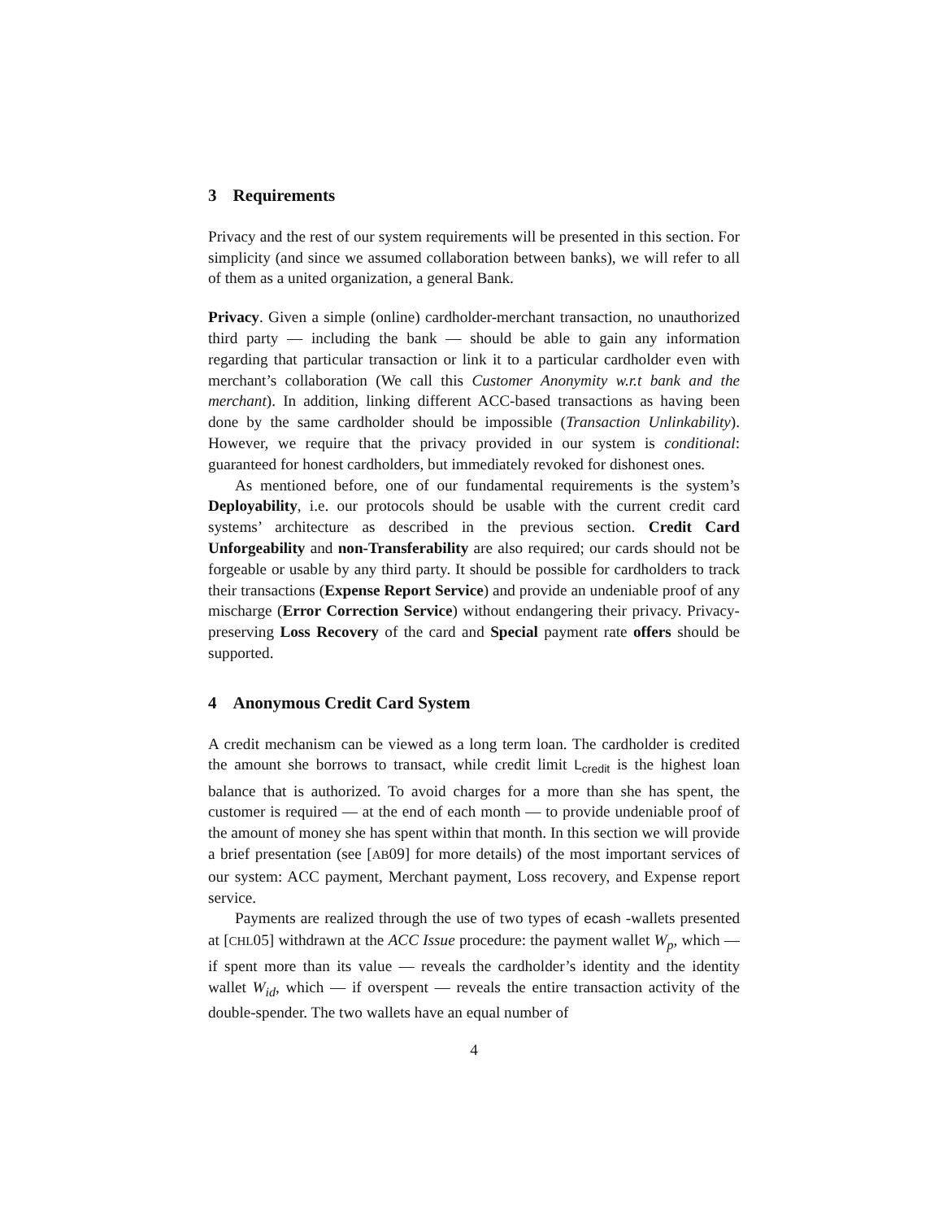3 Requirements
Privacy and the rest of our system requirements will be presented in this section. For simplicity (and since we assumed collaboration between banks), we will refer to all of them as a united organization, a general Bank.
Privacy. Given a simple (online) cardholder-merchant transaction, no unauthorized third party — including the bank — should be able to gain any information regarding that particular transaction or link it to a particular cardholder even with merchant’s collaboration (We call this Customer Anonymity w.r.t bank and the merchant). In addition, linking different ACC-based transactions as having been done by the same cardholder should be impossible (Transaction Unlinkability). However, we require that the privacy provided in our system is conditional: guaranteed for honest cardholders, but immediately revoked for dishonest ones.
As mentioned before, one of our fundamental requirements is the system’s Deployability, i.e. our protocols should be usable with the current credit card systems’ architecture as described in the previous section. Credit Card Unforgeability and non-Transferability are also required; our cards should not be forgeable or usable by any third party. It should be possible for cardholders to track their transactions (Expense Report Service) and provide an undeniable proof of any mischarge (Error Correction Service) without endangering their privacy. Privacy-preserving Loss Recovery of the card and Special payment rate offers should be supported.
4 Anonymous Credit Card System
A credit mechanism can be viewed as a long term loan. The cardholder is credited the amount she borrows to transact, while credit limit L<sub>credit</sub> is the highest loan balance that is authorized. To avoid charges for a more than she has spent, the customer is required — at the end of each month — to provide undeniable proof of the amount of money she has spent within that month. In this section we will provide a brief presentation (see [AB09] for more details) of the most important services of our system: ACC payment, Merchant payment, Loss recovery, and Expense report service.
Payments are realized through the use of two types of ecash -wallets presented at [CHL05] withdrawn at the ACC Issue procedure: the payment wallet W<sub>p</sub>, which — if spent more than its value — reveals the cardholder’s identity and the identity wallet W<sub>id</sub>, which — if overspent — reveals the entire transaction activity of the double-spender. The two wallets have an equal number of
4